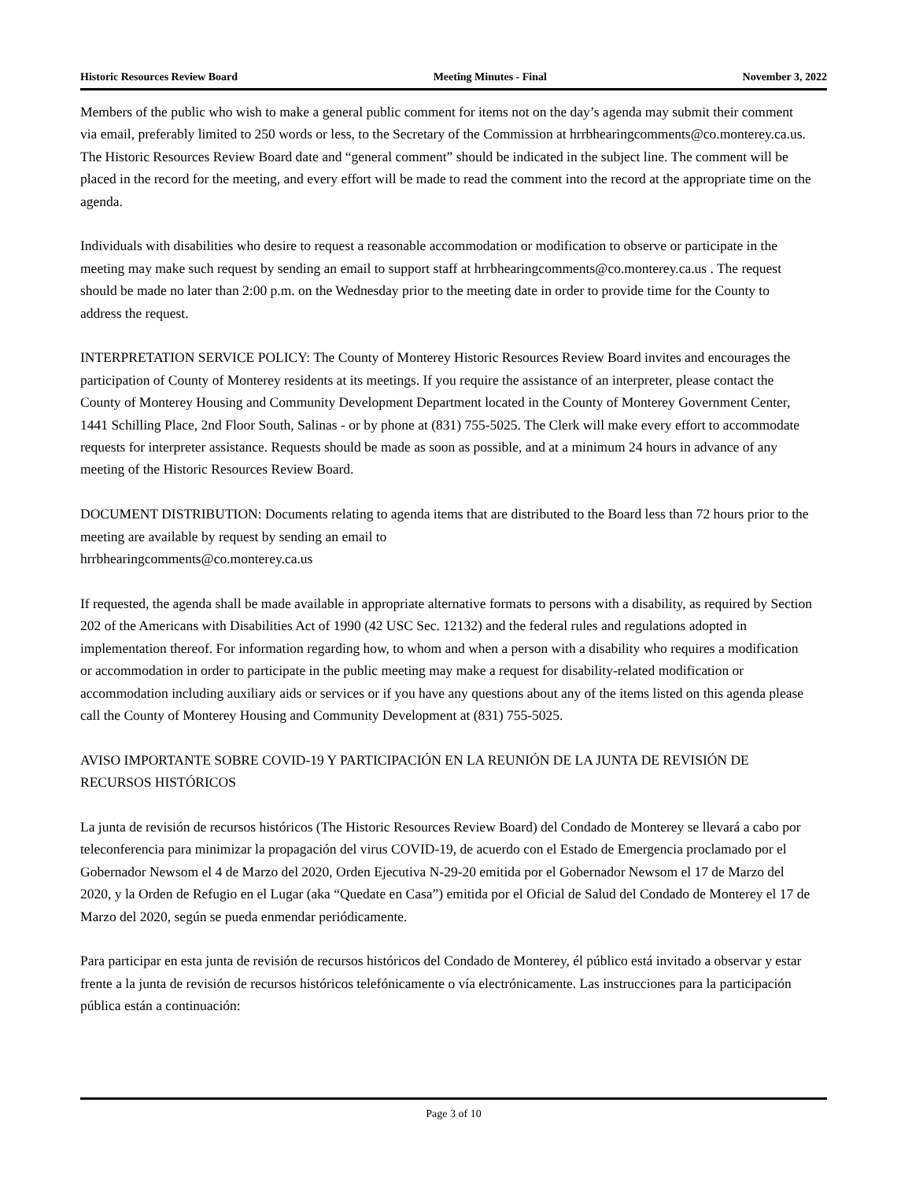Historic Resources Review Board Meeting Minutes - Final November 3, 2022
Members of the public who wish to make a general public comment for items not on the day’s agenda may submit their comment via email, preferably limited to 250 words or less, to the Secretary of the Commission at hrrbhearingcomments@co.monterey.ca.us. The Historic Resources Review Board date and “general comment” should be indicated in the subject line. The comment will be placed in the record for the meeting, and every effort will be made to read the comment into the record at the appropriate time on the agenda.
Individuals with disabilities who desire to request a reasonable accommodation or modification to observe or participate in the meeting may make such request by sending an email to support staff at hrrbhearingcomments@co.monterey.ca.us . The request should be made no later than 2:00 p.m. on the Wednesday prior to the meeting date in order to provide time for the County to address the request.
INTERPRETATION SERVICE POLICY: The County of Monterey Historic Resources Review Board invites and encourages the participation of County of Monterey residents at its meetings. If you require the assistance of an interpreter, please contact the County of Monterey Housing and Community Development Department located in the County of Monterey Government Center, 1441 Schilling Place, 2nd Floor South, Salinas - or by phone at (831) 755-5025. The Clerk will make every effort to accommodate requests for interpreter assistance. Requests should be made as soon as possible, and at a minimum 24 hours in advance of any meeting of the Historic Resources Review Board.
DOCUMENT DISTRIBUTION: Documents relating to agenda items that are distributed to the Board less than 72 hours prior to the meeting are available by request by sending an email to
hrrbhearingcomments@co.monterey.ca.us
If requested, the agenda shall be made available in appropriate alternative formats to persons with a disability, as required by Section 202 of the Americans with Disabilities Act of 1990 (42 USC Sec. 12132) and the federal rules and regulations adopted in implementation thereof. For information regarding how, to whom and when a person with a disability who requires a modification or accommodation in order to participate in the public meeting may make a request for disability-related modification or accommodation including auxiliary aids or services or if you have any questions about any of the items listed on this agenda please call the County of Monterey Housing and Community Development at (831) 755-5025.
AVISO IMPORTANTE SOBRE COVID-19 Y PARTICIPACIÓN EN LA REUNIÓN DE LA JUNTA DE REVISIÓN DE RECURSOS HISTÓRICOS
La junta de revisión de recursos históricos (The Historic Resources Review Board) del Condado de Monterey se llevará a cabo por teleconferencia para minimizar la propagación del virus COVID-19, de acuerdo con el Estado de Emergencia proclamado por el Gobernador Newsom el 4 de Marzo del 2020, Orden Ejecutiva N-29-20 emitida por el Gobernador Newsom el 17 de Marzo del 2020, y la Orden de Refugio en el Lugar (aka “Quedate en Casa”) emitida por el Oficial de Salud del Condado de Monterey el 17 de Marzo del 2020, según se pueda enmendar periódicamente.
Para participar en esta junta de revisión de recursos históricos del Condado de Monterey, él público está invitado a observar y estar frente a la junta de revisión de recursos históricos telefónicamente o vía electrónicamente. Las instrucciones para la participación pública están a continuación:
Page 3 of 10